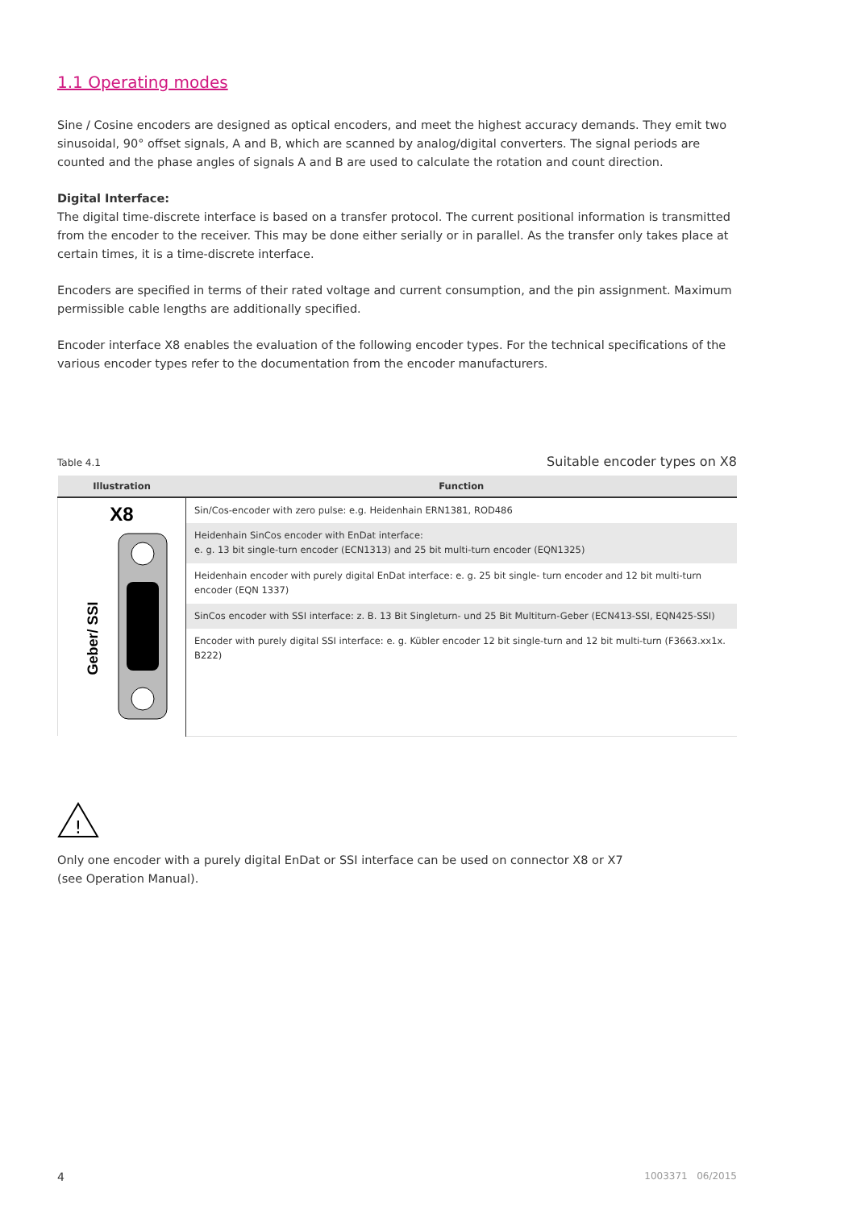1.1 Operating modes
Sine / Cosine encoders are designed as optical encoders, and meet the highest accuracy demands. They emit two sinusoidal, 90° offset signals, A and B, which are scanned by analog/digital converters. The signal periods are counted and the phase angles of signals A and B are used to calculate the rotation and count direction.
Digital Interface:
The digital time-discrete interface is based on a transfer protocol. The current positional information is transmitted from the encoder to the receiver. This may be done either serially or in parallel. As the transfer only takes place at certain times, it is a time-discrete interface.
Encoders are specified in terms of their rated voltage and current consumption, and the pin assignment. Maximum permissible cable lengths are additionally specified.
Encoder interface X8 enables the evaluation of the following encoder types. For the technical specifications of the various encoder types refer to the documentation from the encoder manufacturers.
Table 4.1 Suitable encoder types on X8
| Illustration | Function |
| --- | --- |
| X8 Geber/ SSI | Sin/Cos-encoder with zero pulse: e.g. Heidenhain ERN1381, ROD486 |
| | Heidenhain SinCos encoder with EnDat interface: e. g. 13 bit single-turn encoder (ECN1313) and 25 bit multi-turn encoder (EQN1325) |
| | Heidenhain encoder with purely digital EnDat interface: e. g. 25 bit single- turn encoder and 12 bit multi-turn encoder (EQN 1337) |
| | SinCos encoder with SSI interface: z. B. 13 Bit Singleturn- und 25 Bit Multiturn-Geber (ECN413-SSI, EQN425-SSI) |
| | Encoder with purely digital SSI interface: e. g. Kübler encoder 12 bit single-turn and 12 bit multi-turn (F3663.xx1x. B222) |
!
Only one encoder with a purely digital EnDat or SSI interface can be used on connector X8 or X7
(see Operation Manual).
4 1003371 06/2015